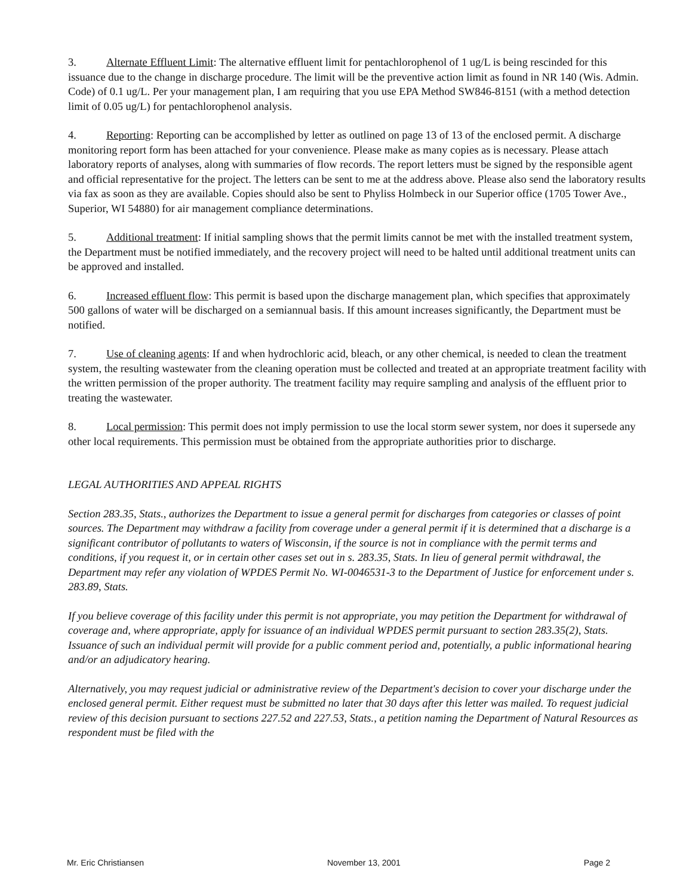3. Alternate Effluent Limit: The alternative effluent limit for pentachlorophenol of 1 ug/L is being rescinded for this issuance due to the change in discharge procedure. The limit will be the preventive action limit as found in NR 140 (Wis. Admin. Code) of 0.1 ug/L. Per your management plan, I am requiring that you use EPA Method SW846-8151 (with a method detection limit of 0.05 ug/L) for pentachlorophenol analysis.
4. Reporting: Reporting can be accomplished by letter as outlined on page 13 of 13 of the enclosed permit. A discharge monitoring report form has been attached for your convenience. Please make as many copies as is necessary. Please attach laboratory reports of analyses, along with summaries of flow records. The report letters must be signed by the responsible agent and official representative for the project. The letters can be sent to me at the address above. Please also send the laboratory results via fax as soon as they are available. Copies should also be sent to Phyliss Holmbeck in our Superior office (1705 Tower Ave., Superior, WI 54880) for air management compliance determinations.
5. Additional treatment: If initial sampling shows that the permit limits cannot be met with the installed treatment system, the Department must be notified immediately, and the recovery project will need to be halted until additional treatment units can be approved and installed.
6. Increased effluent flow: This permit is based upon the discharge management plan, which specifies that approximately 500 gallons of water will be discharged on a semiannual basis. If this amount increases significantly, the Department must be notified.
7. Use of cleaning agents: If and when hydrochloric acid, bleach, or any other chemical, is needed to clean the treatment system, the resulting wastewater from the cleaning operation must be collected and treated at an appropriate treatment facility with the written permission of the proper authority. The treatment facility may require sampling and analysis of the effluent prior to treating the wastewater.
8. Local permission: This permit does not imply permission to use the local storm sewer system, nor does it supersede any other local requirements. This permission must be obtained from the appropriate authorities prior to discharge.
LEGAL AUTHORITIES AND APPEAL RIGHTS
Section 283.35, Stats., authorizes the Department to issue a general permit for discharges from categories or classes of point sources. The Department may withdraw a facility from coverage under a general permit if it is determined that a discharge is a significant contributor of pollutants to waters of Wisconsin, if the source is not in compliance with the permit terms and conditions, if you request it, or in certain other cases set out in s. 283.35, Stats. In lieu of general permit withdrawal, the Department may refer any violation of WPDES Permit No. WI-0046531-3 to the Department of Justice for enforcement under s. 283.89, Stats.
If you believe coverage of this facility under this permit is not appropriate, you may petition the Department for withdrawal of coverage and, where appropriate, apply for issuance of an individual WPDES permit pursuant to section 283.35(2), Stats. Issuance of such an individual permit will provide for a public comment period and, potentially, a public informational hearing and/or an adjudicatory hearing.
Alternatively, you may request judicial or administrative review of the Department's decision to cover your discharge under the enclosed general permit. Either request must be submitted no later that 30 days after this letter was mailed. To request judicial review of this decision pursuant to sections 227.52 and 227.53, Stats., a petition naming the Department of Natural Resources as respondent must be filed with the
Mr. Eric Christiansen November 13, 2001 Page 2